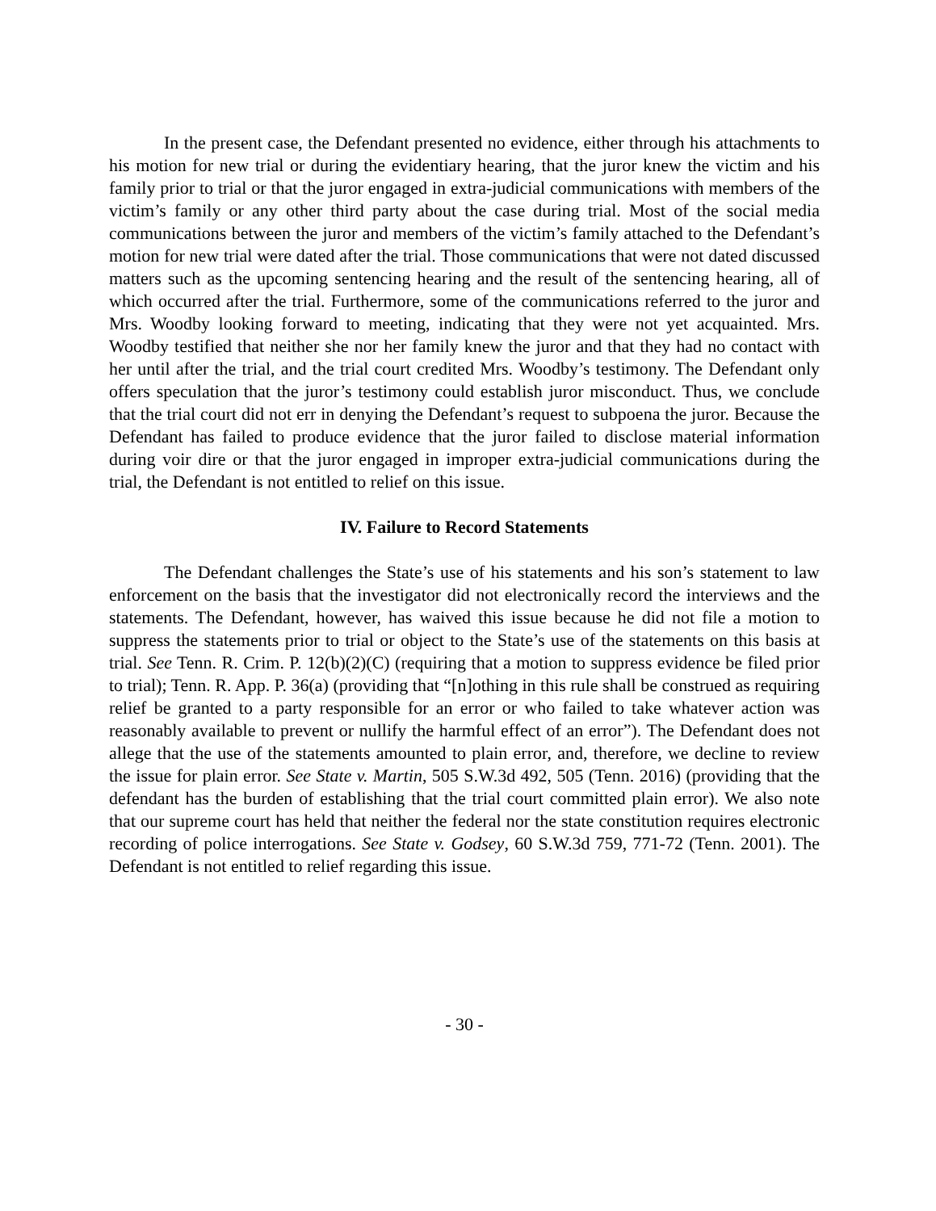In the present case, the Defendant presented no evidence, either through his attachments to his motion for new trial or during the evidentiary hearing, that the juror knew the victim and his family prior to trial or that the juror engaged in extra-judicial communications with members of the victim’s family or any other third party about the case during trial. Most of the social media communications between the juror and members of the victim’s family attached to the Defendant’s motion for new trial were dated after the trial. Those communications that were not dated discussed matters such as the upcoming sentencing hearing and the result of the sentencing hearing, all of which occurred after the trial. Furthermore, some of the communications referred to the juror and Mrs. Woodby looking forward to meeting, indicating that they were not yet acquainted. Mrs. Woodby testified that neither she nor her family knew the juror and that they had no contact with her until after the trial, and the trial court credited Mrs. Woodby’s testimony. The Defendant only offers speculation that the juror’s testimony could establish juror misconduct. Thus, we conclude that the trial court did not err in denying the Defendant’s request to subpoena the juror. Because the Defendant has failed to produce evidence that the juror failed to disclose material information during voir dire or that the juror engaged in improper extra-judicial communications during the trial, the Defendant is not entitled to relief on this issue.
IV. Failure to Record Statements
The Defendant challenges the State’s use of his statements and his son’s statement to law enforcement on the basis that the investigator did not electronically record the interviews and the statements. The Defendant, however, has waived this issue because he did not file a motion to suppress the statements prior to trial or object to the State’s use of the statements on this basis at trial. See Tenn. R. Crim. P. 12(b)(2)(C) (requiring that a motion to suppress evidence be filed prior to trial); Tenn. R. App. P. 36(a) (providing that “[n]othing in this rule shall be construed as requiring relief be granted to a party responsible for an error or who failed to take whatever action was reasonably available to prevent or nullify the harmful effect of an error”). The Defendant does not allege that the use of the statements amounted to plain error, and, therefore, we decline to review the issue for plain error. See State v. Martin, 505 S.W.3d 492, 505 (Tenn. 2016) (providing that the defendant has the burden of establishing that the trial court committed plain error). We also note that our supreme court has held that neither the federal nor the state constitution requires electronic recording of police interrogations. See State v. Godsey, 60 S.W.3d 759, 771-72 (Tenn. 2001). The Defendant is not entitled to relief regarding this issue.
- 30 -